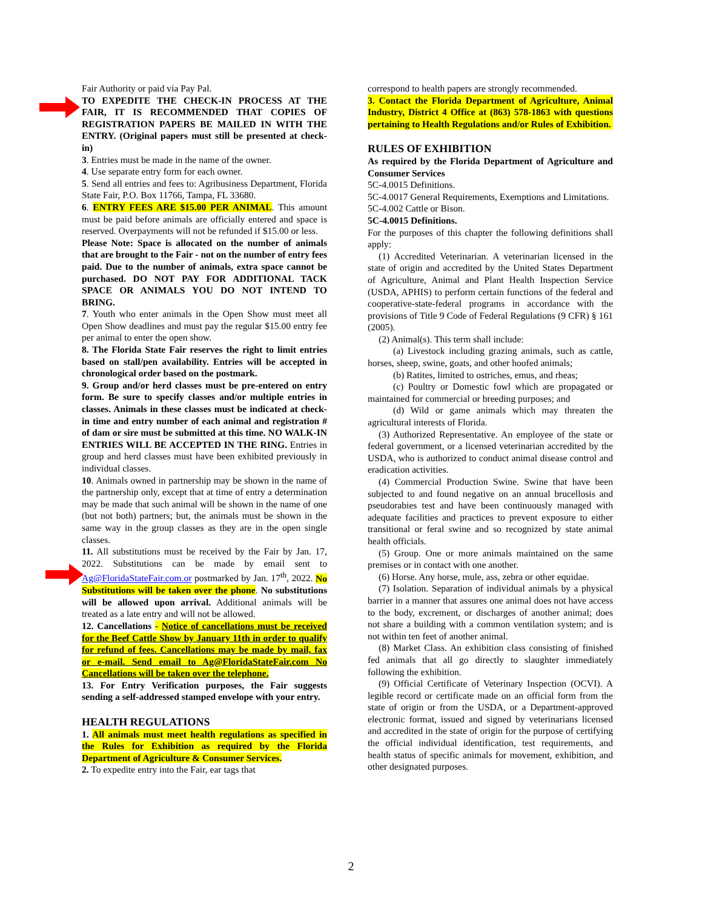Fair Authority or paid via Pay Pal.
TO EXPEDITE THE CHECK-IN PROCESS AT THE FAIR, IT IS RECOMMENDED THAT COPIES OF REGISTRATION PAPERS BE MAILED IN WITH THE ENTRY. (Original papers must still be presented at check-in)
3. Entries must be made in the name of the owner.
4. Use separate entry form for each owner.
5. Send all entries and fees to: Agribusiness Department, Florida State Fair, P.O. Box 11766, Tampa, FL 33680.
6. ENTRY FEES ARE $15.00 PER ANIMAL. This amount must be paid before animals are officially entered and space is reserved. Overpayments will not be refunded if $15.00 or less.
Please Note: Space is allocated on the number of animals that are brought to the Fair - not on the number of entry fees paid. Due to the number of animals, extra space cannot be purchased. DO NOT PAY FOR ADDITIONAL TACK SPACE OR ANIMALS YOU DO NOT INTEND TO BRING.
7. Youth who enter animals in the Open Show must meet all Open Show deadlines and must pay the regular $15.00 entry fee per animal to enter the open show.
8. The Florida State Fair reserves the right to limit entries based on stall/pen availability. Entries will be accepted in chronological order based on the postmark.
9. Group and/or herd classes must be pre-entered on entry form. Be sure to specify classes and/or multiple entries in classes. Animals in these classes must be indicated at check-in time and entry number of each animal and registration # of dam or sire must be submitted at this time. NO WALK-IN ENTRIES WILL BE ACCEPTED IN THE RING. Entries in group and herd classes must have been exhibited previously in individual classes.
10. Animals owned in partnership may be shown in the name of the partnership only, except that at time of entry a determination may be made that such animal will be shown in the name of one (but not both) partners; but, the animals must be shown in the same way in the group classes as they are in the open single classes.
11. All substitutions must be received by the Fair by Jan. 17, 2022. Substitutions can be made by email sent to Ag@FloridaStateFair.com.or postmarked by Jan. 17<sup>th</sup>, 2022. No Substitutions will be taken over the phone. No substitutions will be allowed upon arrival. Additional animals will be treated as a late entry and will not be allowed.
12. Cancellations - Notice of cancellations must be received for the Beef Cattle Show by January 11th in order to qualify for refund of fees. Cancellations may be made by mail, fax or e-mail. Send email to Ag@FloridaStateFair.com No Cancellations will be taken over the telephone.
13. For Entry Verification purposes, the Fair suggests sending a self-addressed stamped envelope with your entry.
HEALTH REGULATIONS
1. All animals must meet health regulations as specified in the Rules for Exhibition as required by the Florida Department of Agriculture & Consumer Services.
2. To expedite entry into the Fair, ear tags that
correspond to health papers are strongly recommended.
3. Contact the Florida Department of Agriculture, Animal Industry, District 4 Office at (863) 578-1863 with questions pertaining to Health Regulations and/or Rules of Exhibition.
RULES OF EXHIBITION
As required by the Florida Department of Agriculture and Consumer Services
5C-4.0015 Definitions.
5C-4.0017 General Requirements, Exemptions and Limitations.
5C-4.002 Cattle or Bison.
5C-4.0015 Definitions.
For the purposes of this chapter the following definitions shall apply:
(1) Accredited Veterinarian. A veterinarian licensed in the state of origin and accredited by the United States Department of Agriculture, Animal and Plant Health Inspection Service (USDA, APHIS) to perform certain functions of the federal and cooperative-state-federal programs in accordance with the provisions of Title 9 Code of Federal Regulations (9 CFR) § 161 (2005).
(2) Animal(s). This term shall include:
(a) Livestock including grazing animals, such as cattle, horses, sheep, swine, goats, and other hoofed animals;
(b) Ratites, limited to ostriches, emus, and rheas;
(c) Poultry or Domestic fowl which are propagated or maintained for commercial or breeding purposes; and
(d) Wild or game animals which may threaten the agricultural interests of Florida.
(3) Authorized Representative. An employee of the state or federal government, or a licensed veterinarian accredited by the USDA, who is authorized to conduct animal disease control and eradication activities.
(4) Commercial Production Swine. Swine that have been subjected to and found negative on an annual brucellosis and pseudorabies test and have been continuously managed with adequate facilities and practices to prevent exposure to either transitional or feral swine and so recognized by state animal health officials.
(5) Group. One or more animals maintained on the same premises or in contact with one another.
(6) Horse. Any horse, mule, ass, zebra or other equidae.
(7) Isolation. Separation of individual animals by a physical barrier in a manner that assures one animal does not have access to the body, excrement, or discharges of another animal; does not share a building with a common ventilation system; and is not within ten feet of another animal.
(8) Market Class. An exhibition class consisting of finished fed animals that all go directly to slaughter immediately following the exhibition.
(9) Official Certificate of Veterinary Inspection (OCVI). A legible record or certificate made on an official form from the state of origin or from the USDA, or a Department-approved electronic format, issued and signed by veterinarians licensed and accredited in the state of origin for the purpose of certifying the official individual identification, test requirements, and health status of specific animals for movement, exhibition, and other designated purposes.
2